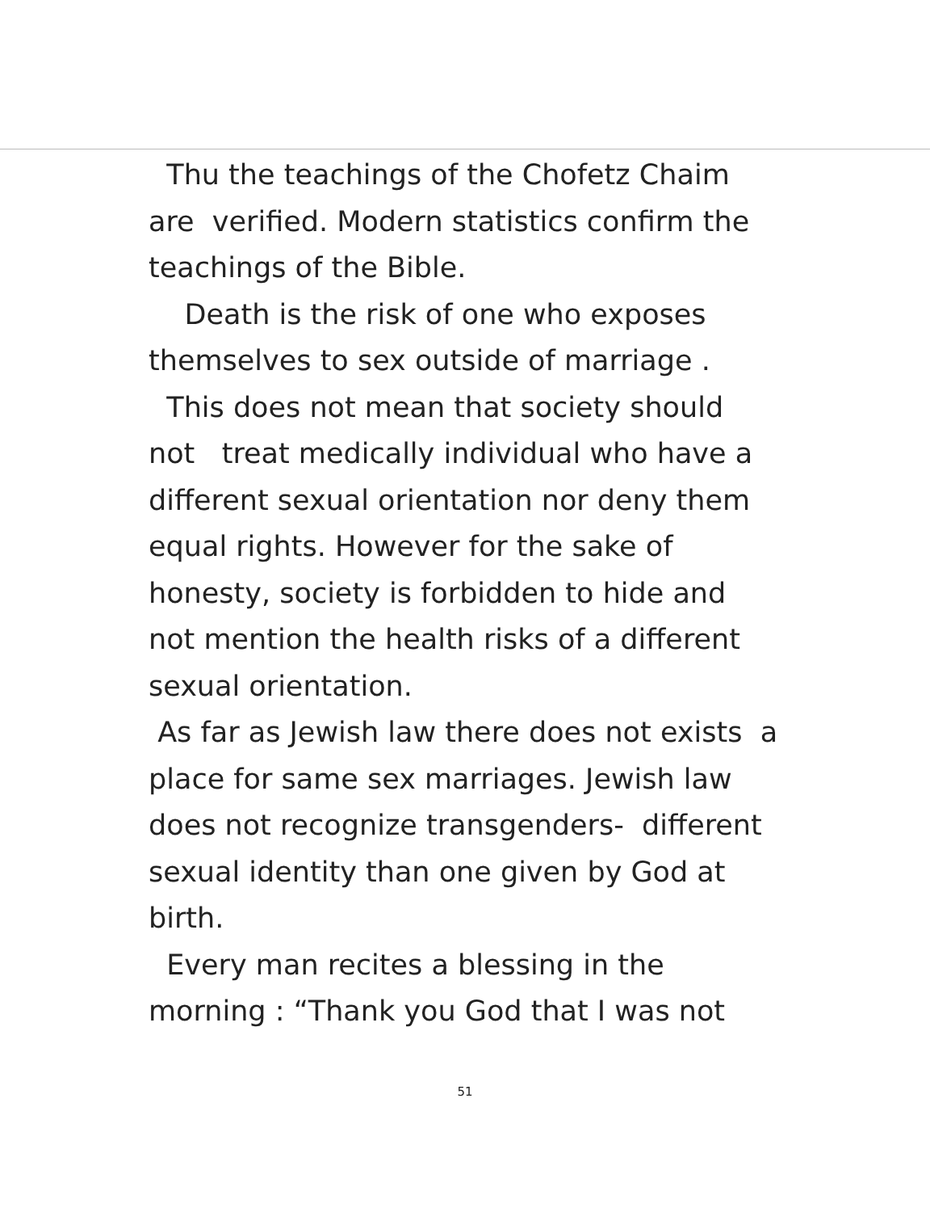Thu the teachings of the Chofetz Chaim are verified. Modern statistics confirm the teachings of the Bible.
Death is the risk of one who exposes themselves to sex outside of marriage .
This does not mean that society should not treat medically individual who have a different sexual orientation nor deny them equal rights. However for the sake of honesty, society is forbidden to hide and not mention the health risks of a different sexual orientation.
As far as Jewish law there does not exists a place for same sex marriages. Jewish law does not recognize transgenders- different sexual identity than one given by God at birth.
Every man recites a blessing in the morning : “Thank you God that I was not
51